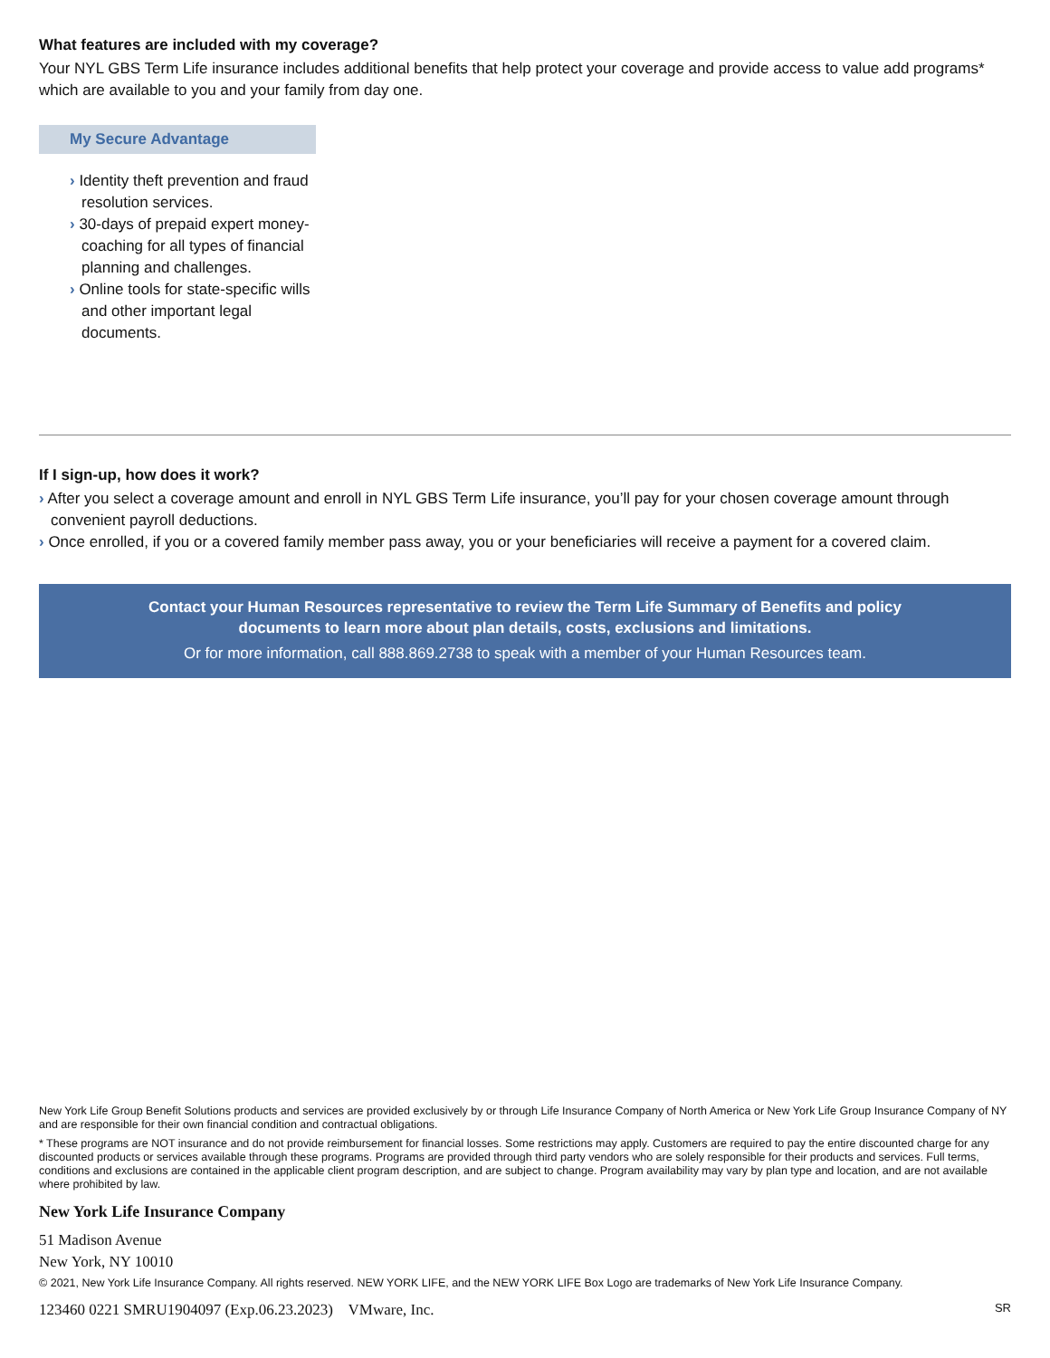What features are included with my coverage?
Your NYL GBS Term Life insurance includes additional benefits that help protect your coverage and provide access to value add programs* which are available to you and your family from day one.
My Secure Advantage
› Identity theft prevention and fraud resolution services.
› 30-days of prepaid expert money-coaching for all types of financial planning and challenges.
› Online tools for state-specific wills and other important legal documents.
If I sign-up, how does it work?
› After you select a coverage amount and enroll in NYL GBS Term Life insurance, you’ll pay for your chosen coverage amount through convenient payroll deductions.
› Once enrolled, if you or a covered family member pass away, you or your beneficiaries will receive a payment for a covered claim.
Contact your Human Resources representative to review the Term Life Summary of Benefits and policy documents to learn more about plan details, costs, exclusions and limitations.
Or for more information, call 888.869.2738 to speak with a member of your Human Resources team.
New York Life Group Benefit Solutions products and services are provided exclusively by or through Life Insurance Company of North America or New York Life Group Insurance Company of NY and are responsible for their own financial condition and contractual obligations.
* These programs are NOT insurance and do not provide reimbursement for financial losses. Some restrictions may apply. Customers are required to pay the entire discounted charge for any discounted products or services available through these programs. Programs are provided through third party vendors who are solely responsible for their products and services. Full terms, conditions and exclusions are contained in the applicable client program description, and are subject to change. Program availability may vary by plan type and location, and are not available where prohibited by law.
New York Life Insurance Company
51 Madison Avenue
New York, NY 10010
© 2021, New York Life Insurance Company. All rights reserved. NEW YORK LIFE, and the NEW YORK LIFE Box Logo are trademarks of New York Life Insurance Company.
123460 0221 SMRU1904097 (Exp.06.23.2023) VMware, Inc. SR